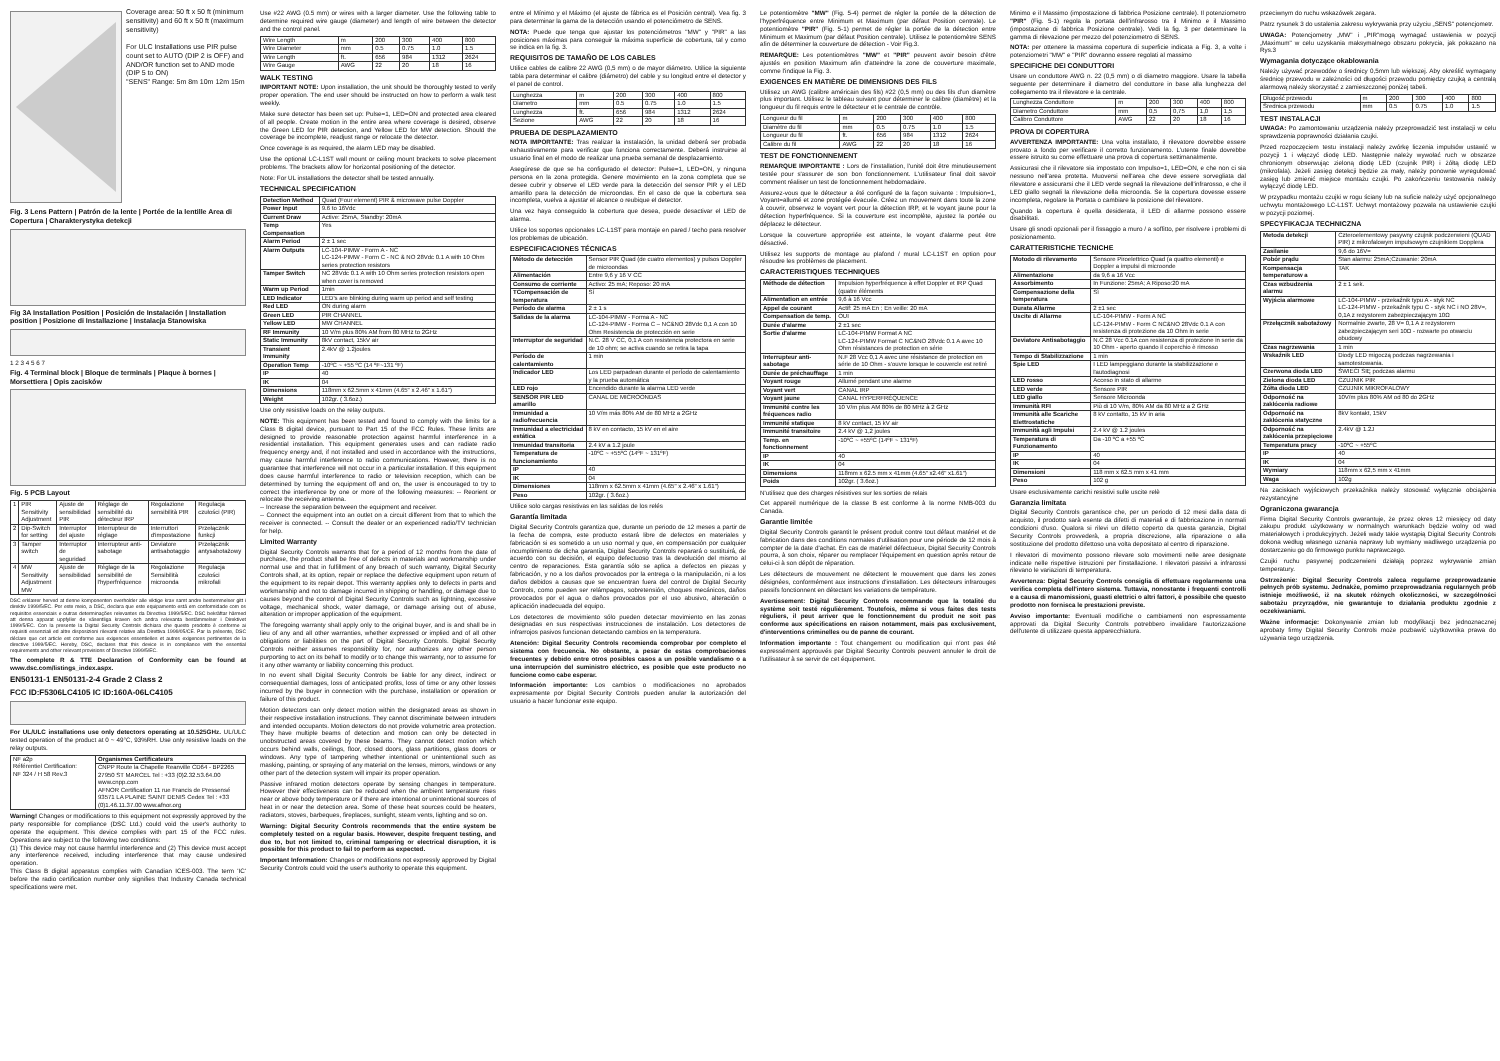Coverage area: 50 ft x 50 ft (minimum sensitivity) and 60 ft x 50 ft (maximum sensitivity)
For ULC Installations use PIR pulse count set to AUTO (DIP 2 is OFF) and AND/OR function set to AND mode (DIP 5 to ON)
"SENS" Range: 5m 8m 10m 12m 15m
Fig. 3 Lens Pattern | Patrón de la lente | Portée de la lentille Area di Copertura | Charakterystyka detekcji
Fig 3A Installation Position | Posición de Instalación | Installation position | Posizione di Installazione | Instalacja Stanowiska
1 2 3 4 5 6 7
Fig. 4 Terminal block | Bloque de terminals | Plaque à bornes | Morsettiera | Opis zacisków
Fig. 5 PCB Layout
| 1 | PIR Sensitivity Adjustment | Ajuste de sensibilidad PIR | Réglage de sensibilité du détecteur IRP | Regolazione sensibilità PIR | Regulacja czułości (PIR) |
| 2 | Dip-Switch for setting | Interruptor del ajuste | Interrupteur de réglage | Interruttori d'impostazione | Przełącznik funkcji |
| 3 | Tamper switch | Interruptor de seguridad | Interrupteur anti-sabotage | Deviatore antisabotaggio | Przełącznik antysabotażowy |
| 4 | MW Sensitivity Adjustment MW | Ajuste de sensibilidad | Réglage de la sensibilité de l'hyperfréquence | Regolazione Sensibilità microonda | Regulacja czułości mikrofali |
DSC erklærer herved at denne komponenten overholder alle viktige krav samt andre bestemmelser gitt i direktiv 1999/5/EC. Por este meio, a DSC, declara que este equipamento está em conformidade com os requisitos essenciais e outras determinações relevantes da Directiva 1999/5/EC. DSC bekräftar härmed att denna apparat uppfyller de väsentliga kraven och andra relevanta bestämmelser i Direktivet 1999/5/EC. Con la presente la Digital Security Controls dichiara che questo prodotto è conforme ai requisiti essenziali ed altre disposizioni rilevanti relative alla Direttiva 1999/05/CE. Par la présente, DSC déclare que cet article est conforme aux exigences essentielles et autres exigences pertinentes de la directive 1999/5/EC. Hereby, DSC, declares that this device is in compliance with the essential requirements and other relevant provisions of Directive 1999/5/EC.
The complete R & TTE Declaration of Conformity can be found at www.dsc.com/listings_index.aspx.
EN50131-1 EN50131-2-4 Grade 2 Class 2
FCC ID:F5306LC4105 IC ID:160A-06LC4105
For UL/ULC installations use only detectors operating at 10.525GHz. UL/ULC tested operation of the product at 0 ~ 49°C, 93%RH. Use only resistive loads on the relay outputs.
| NF a2p Référentiel Certification: NF 324 / H 58 Rev.3 | Organismes Certificateurs |
| | CNPP Route la Chapelle Reanville CD64 - BP2265 27950 ST MARCEL Tel : +33 (0)2.32.53.64.00 www.cnpp.com AFNOR Certification 11 rue Francis de Pressensé 93571 LA PLAINE SAINT DENIS Cedex Tel : +33 (0)1.46.11.37.00 www.afnor.org |
Warning! Changes or modifications to this equipment not expressly approved by the party responsible for compliance (DSC Ltd.) could void the user's authority to operate the equipment. This device complies with part 15 of the FCC rules. Operations are subject to the following two conditions:
(1) This device may not cause harmful interference and (2) This device must accept any interference received, including interference that may cause undesired operation.
This Class B digital apparatus complies with Canadian ICES-003. The term 'IC' before the radio certification number only signifies that Industry Canada technical specifications were met.
Use #22 AWG (0.5 mm) or wires with a larger diameter. Use the following table to determine required wire gauge (diameter) and length of wire between the detector and the control panel.
| Wire Length | m | 200 | 300 | 400 | 800 |
| Wire Diameter | mm | 0.5 | 0.75 | 1.0 | 1.5 |
| Wire Length | ft. | 656 | 984 | 1312 | 2624 |
| Wire Gauge | AWG | 22 | 20 | 18 | 16 |
WALK TESTING
IMPORTANT NOTE: Upon installation, the unit should be thoroughly tested to verify proper operation. The end user should be instructed on how to perform a walk test weekly.
Make sure detector has been set up: Pulse=1, LED=ON and protected area cleared of all people. Create motion in the entire area where coverage is desired, observe the Green LED for PIR detection, and Yellow LED for MW detection. Should the coverage be incomplete, readjust range or relocate the detector.
Once coverage is as required, the alarm LED may be disabled.
Use the optional LC-L1ST wall mount or ceiling mount brackets to solve placement problems. The brackets allow for horizontal positioning of the detector.
Note: For UL installations the detector shall be tested annually.
TECHNICAL SPECIFICATION
| Detection Method | Quad (Four element) PIR & microwave pulse Doppler |
| Power Input | 9.6 to 16Vdc |
| Current Draw | Active: 25mA, Standby: 20mA |
| Temp Compensation | Yes |
| Alarm Period | 2 ± 1 sec |
| Alarm Outputs | LC-104-PIMW - Form A - NC LC-124-PIMW - Form C - NC & NO 28Vdc 0.1 A with 10 Ohm series protection resistors |
| Tamper Switch | NC 28Vdc 0.1 A with 10 Ohm series protection resistors open when cover is removed |
| Warm up Period | 1min |
| LED Indicator | LED's are blinking during warm up period and self testing |
| Red LED | ON during alarm |
| Green LED | PIR CHANNEL |
| Yellow LED | MW CHANNEL |
| RF Immunity | 10 V/m plus 80% AM from 80 MHz to 2GHz |
| Static Immunity | 8kV contact, 15kV air |
| Transient Immunity | 2.4kV @ 1.2joules |
| Operation Temp | -10ºC ~ +55 ºC (14 ºF~131 ºF) |
| IP | 40 |
| IK | 04 |
| Dimensions | 118mm x 62.5mm x 41mm (4.65" x 2.46" x 1.61") |
| Weight | 102gr. ( 3.6oz.) |
Use only resistive loads on the relay outputs.
NOTE: This equipment has been tested and found to comply with the limits for a Class B digital device, pursuant to Part 15 of the FCC Rules. These limits are designed to provide reasonable protection against harmful interference in a residential installation. This equipment generates uses and can radiate radio frequency energy and, if not installed and used in accordance with the instructions, may cause harmful interference to radio communications. However, there is no guarantee that interference will not occur in a particular installation. If this equipment does cause harmful interference to radio or television reception, which can be determined by turning the equipment off and on, the user is encouraged to try to correct the interference by one or more of the following measures: -- Reorient or relocate the receiving antenna.
-- Increase the separation between the equipment and receiver.
-- Connect the equipment into an outlet on a circuit different from that to which the receiver is connected. -- Consult the dealer or an experienced radio/TV technician for help.
Limited Warranty
Digital Security Controls warrants that for a period of 12 months from the date of purchase, the product shall be free of defects in materials and workmanship under normal use and that in fulfillment of any breach of such warranty, Digital Security Controls shall, at its option, repair or replace the defective equipment upon return of the equipment to its repair depot. This warranty applies only to defects in parts and workmanship and not to damage incurred in shipping or handling, or damage due to causes beyond the control of Digital Security Controls such as lightning, excessive voltage, mechanical shock, water damage, or damage arising out of abuse, alteration or improper application of the equipment.
The foregoing warranty shall apply only to the original buyer, and is and shall be in lieu of any and all other warranties, whether expressed or implied and of all other obligations or liabilities on the part of Digital Security Controls. Digital Security Controls neither assumes responsibility for, nor authorizes any other person purporting to act on its behalf to modify or to change this warranty, nor to assume for it any other warranty or liability concerning this product.
In no event shall Digital Security Controls be liable for any direct, indirect or consequential damages, loss of anticipated profits, loss of time or any other losses incurred by the buyer in connection with the purchase, installation or operation or failure of this product.
Motion detectors can only detect motion within the designated areas as shown in their respective installation instructions. They cannot discriminate between intruders and intended occupants. Motion detectors do not provide volumetric area protection. They have multiple beams of detection and motion can only be detected in unobstructed areas covered by these beams. They cannot detect motion which occurs behind walls, ceilings, floor, closed doors, glass partitions, glass doors or windows. Any type of tampering whether intentional or unintentional such as masking, painting, or spraying of any material on the lenses, mirrors, windows or any other part of the detection system will impair its proper operation.
Passive infrared motion detectors operate by sensing changes in temperature. However their effectiveness can be reduced when the ambient temperature rises near or above body temperature or if there are intentional or unintentional sources of heat in or near the detection area. Some of these heat sources could be heaters, radiators, stoves, barbeques, fireplaces, sunlight, steam vents, lighting and so on.
Warning: Digital Security Controls recommends that the entire system be completely tested on a regular basis. However, despite frequent testing, and due to, but not limited to, criminal tampering or electrical disruption, it is possible for this product to fail to perform as expected.
Important Information: Changes or modifications not expressly approved by Digital Security Controls could void the user's authority to operate this equipment.
entre el Mínimo y el Máximo (el ajuste de fábrica es el Posición central). Vea fig. 3 para determinar la gama de la detección usando el potenciómetro de SENS.
NOTA: Puede que tenga que ajustar los potenciómetros "MW" y "PIR" a las posiciones máximas para conseguir la máxima superficie de cobertura, tal y como se indica en la fig. 3.
REQUISITOS DE TAMAÑO DE LOS CABLES
Utilice cables de calibre 22 AWG (0,5 mm) o de mayor diámetro. Utilice la siguiente tabla para determinar el calibre (diámetro) del cable y su longitud entre el detector y el panel de control.
| Lunghezza | m | 200 | 300 | 400 | 800 |
| Diametro | mm | 0.5 | 0.75 | 1.0 | 1.5 |
| Lunghezza | ft. | 656 | 984 | 1312 | 2624 |
| Sezione | AWG | 22 | 20 | 18 | 16 |
PRUEBA DE DESPLAZAMIENTO
NOTA IMPORTANTE: Tras realizar la instalación, la unidad deberá ser probada exhaustivamente para verificar que funciona correctamente. Deberá instruirse al usuario final en el modo de realizar una prueba semanal de desplazamiento.
Asegúrese de que se ha configurado el detector: Pulse=1, LED=ON, y ninguna persona en la zona protegida. Genere movimiento en la zona completa que se desee cubrir y observe el LED verde para la detección del sensor PIR y el LED amarillo para la detección de microondas. En el caso de que la cobertura sea incompleta, vuelva a ajustar el alcance o reubique el detector.
Una vez haya conseguido la cobertura que desea, puede desactivar el LED de alarma.
Utilice los soportes opcionales LC-L1ST para montaje en pared / techo para resolver los problemas de ubicación.
ESPECIFICACIONES TÉCNICAS
| Método de detección | Sensor PIR Quad (de cuatro elementos) y pulsos Doppler de microondas |
| Alimentación | Entre 9,6 y 16 V CC |
| Consumo de corriente | Activo: 25 mA; Reposo: 20 mA |
| TCompensación de temperatura | Sí |
| Período de alarma | 2 ± 1 s |
| Salidas de la alarma | LC-104-PIMW - Forma A - NC LC-124-PIMW - Forma C – NC&NO 28Vdc 0,1 A con 10 Ohm Resistencia de protección en serie |
| Interruptor de seguridad | N.C. 28 V CC, 0,1 A con resistencia protectora en serie de 10 ohm; se activa cuando se retira la tapa |
| Período de calentamiento | 1 min |
| Indicador LED | Los LED parpadean durante el período de calentamiento y la prueba automática |
| LED rojo | Encendido durante la alarma LED verde |
| SENSOR PIR LED amarillo | CANAL DE MICROONDAS |
| Inmunidad a radiofrecuencia | 10 V/m más 80% AM de 80 MHz a 2GHz |
| Inmunidad a electricidad estática | 8 kV en contacto, 15 kV en el aire |
| Inmunidad transitoria | 2.4 kV a 1.2 joule |
| Temperatura de funcionamiento | -10ºC ~ +55ºC (14ºF ~ 131ºF) |
| IP | 40 |
| IK | 04 |
| Dimensiones | 118mm x 62.5mm x 41mm (4.65" x 2.46" x 1.61") |
| Peso | 102gr. ( 3.6oz.) |
Utilice solo cargas resistivas en las salidas de los relés
Garantía limitada
Digital Security Controls garantiza que, durante un periodo de 12 meses a partir de la fecha de compra, este producto estará libre de defectos en materiales y fabricación si es sometido a un uso normal y que, en compensación por cualquier incumplimiento de dicha garantía, Digital Security Controls reparará o sustituirá, de acuerdo con su decisión, el equipo defectuoso tras la devolución del mismo al centro de reparaciones. Esta garantía sólo se aplica a defectos en piezas y fabricación, y no a los daños provocados por la entrega o la manipulación, ni a los daños debidos a causas que se encuentran fuera del control de Digital Security Controls, como pueden ser relámpagos, sobretensión, choques mecánicos, daños provocados por el agua o daños provocados por el uso abusivo, alteración o aplicación inadecuada del equipo.
Los detectores de movimiento sólo pueden detectar movimiento en las zonas designadas en sus respectivas instrucciones de instalación. Los detectores de infrarrojos pasivos funcionan detectando cambios en la temperatura.
Atención: Digital Security Controls recomienda comprobar por completo el sistema con frecuencia. No obstante, a pesar de estas comprobaciones frecuentes y debido entre otros posibles casos a un posible vandalismo o a una interrupción del suministro eléctrico, es posible que este producto no funcione como cabe esperar.
Información importante: Los cambios o modificaciones no aprobados expresamente por Digital Security Controls pueden anular la autorización del usuario a hacer funcionar este equipo.
Le potentiomètre "MW" (Fig. 5-4) permet de régler la portée de la détection de l'hyperfréquence entre Minimum et Maximum (par défaut Position centrale). Le potentiomètre "PIR" (Fig. 5-1) permet de régler la portée de la détection entre Minimum et Maximum (par défaut Position centrale). Utilisez le potentiomètre SENS afin de déterminer la couverture de détection - Voir Fig.3.
REMARQUE: Les potentiomètres "MW" et "PIR" peuvent avoir besoin d'être ajustés en position Maximum afin d'atteindre la zone de couverture maximale, comme l'indique la Fig. 3.
EXIGENCES EN MATIÈRE DE DIMENSIONS DES FILS
Utilisez un AWG (calibre américain des fils) #22 (0,5 mm) ou des fils d'un diamètre plus important. Utilisez le tableau suivant pour déterminer le calibre (diamètre) et la longueur du fil requis entre le détecteur et le centrale de contrôle.
| Longueur du fil | m | 200 | 300 | 400 | 800 |
| Diamètre du fil | mm | 0.5 | 0.75 | 1.0 | 1.5 |
| Longueur du fil | ft. | 656 | 984 | 1312 | 2624 |
| Calibre du fil | AWG | 22 | 20 | 18 | 16 |
TEST DE FONCTIONNEMENT
REMARQUE IMPORTANTE : Lors de l'installation, l'unité doit être minutieusement testée pour s'assurer de son bon fonctionnement. L'utilisateur final doit savoir comment réaliser un test de fonctionnement hebdomadaire.
Assurez-vous que le détecteur a été configuré de la façon suivante : Impulsion=1, Voyant=allumé et zone protégée évacuée. Créez un mouvement dans toute la zone à couvrir, observez le voyant vert pour la détection IRP, et le voyant jaune pour la détection hyperfréquence. Si la couverture est incomplète, ajustez la portée ou déplacez le détecteur.
Lorsque la couverture appropriée est atteinte, le voyant d'alarme peut être désactivé.
Utilisez les supports de montage au plafond / mural LC-L1ST en option pour résoudre les problèmes de placement.
CARACTERISTIQUES TECHNIQUES
| Méthode de détection | Impulsion hyperfréquence à effet Doppler et IRP Quad (quatre éléments |
| Alimentation en entrée | 9,6 à 16 Vcc |
| Appel de courant | Actif: 25 mA En ; En veille: 20 mA |
| Compensation de temp. | OUI |
| Durée d'alarme | 2 ±1 sec |
| Sortie d'alarme | LC-104-PIMW Format A NC LC-124-PIMW Format C NC&NO 28Vdc 0.1 A avec 10 Ohm résistances de protection en série |
| Interrupteur anti-sabotage | N.F 28 Vcc 0,1 A avec une résistance de protection en série de 10 Ohm - s'ouvre lorsque le couvercle est retiré |
| Durée de préchauffage | 1 min |
| Voyant rouge | Allumé pendant une alarme |
| Voyant vert | CANAL IRP |
| Voyant jaune | CANAL HYPERFRÉQUENCE |
| Immunité contre les fréquences radio | 10 V/m plus AM 80% de 80 MHz à 2 GHz |
| Immunité statique | 8 kV contact, 15 kV air |
| Immunité transitoire | 2.4 kV @ 1,2 joules |
| Temp. en fonctionnement | -10ºC ~ +55ºC (14ºF ~ 131ºF) |
| IP | 40 |
| IK | 04 |
| Dimensions | 118mm x 62.5 mm x 41mm (4.65" x2.46" x1.61") |
| Poids | 102gr. ( 3.6oz.) |
N'utilisez que des charges résistives sur les sorties de relais
Cet appareil numérique de la classe B est conforme à la norme NMB-003 du Canada.
Garantie limitée
Digital Security Controls garantit le présent produit contre tout défaut matériel et de fabrication dans des conditions normales d'utilisation pour une période de 12 mois à compter de la date d'achat. En cas de matériel défectueux, Digital Security Controls pourra, à son choix, réparer ou remplacer l'équipement en question après retour de celui-ci à son dépôt de réparation.
Les détecteurs de mouvement ne détectent le mouvement que dans les zones désignées, conformément aux instructions d'installation. Les détecteurs infrarouges passifs fonctionnent en détectant les variations de température.
Avertissement: Digital Security Controls recommande que la totalité du système soit testé régulièrement. Toutefois, même si vous faites des tests réguliers, il peut arriver que le fonctionnement du produit ne soit pas conforme aux spécifications en raison notamment, mais pas exclusivement, d'interventions criminelles ou de panne de courant.
Information importante : Tout changement ou modification qui n'ont pas été expressément approuvés par Digital Security Controls peuvent annuler le droit de l'utilisateur à se servir de cet équipement.
Minimo e il Massimo (impostazione di fabbrica Posizione centrale). Il potenziometro "PIR" (Fig. 5-1) regola la portata dell'infrarosso tra il Minimo e il Massimo (impostazione di fabbrica Posizione centrale). Vedi la fig. 3 per determinare la gamma di rilevazione per mezzo del potenziometro di SENS.
NOTA: per ottenere la massima copertura di superficie indicata a Fig. 3, a volte i potenziometri "MW" e "PIR" dovranno essere regolati al massimo
SPECIFICHE DEI CONDUTTORI
Usare un conduttore AWG n. 22 (0,5 mm) o di diametro maggiore. Usare la tabella seguente per determinare il diametro del conduttore in base alla lunghezza del collegamento tra il rilevatore e la centrale.
| Lunghezza Conduttore | m | 200 | 300 | 400 | 800 |
| Diametro Conduttore | mm | 0,5 | 0,75 | 1,0 | 1,5 |
| Calibro Conduttore | AWG | 22 | 20 | 18 | 16 |
PROVA DI COPERTURA
AVVERTENZA IMPORTANTE: Una volta installato, il rilevatore dovrebbe essere provato a fondo per verificare il corretto funzionamento. L'utente finale dovrebbe essere istruito su come effettuare una prova di copertura settimanalmente.
Assicurasi che il rilevatore sia impostato con Impulso=1, LED=ON, e che non ci sia nessuno nell'area protetta. Muoversi nell'area che deve essere sorvegliata dal rilevatore e assicurarsi che il LED verde segnali la rilevazione dell'infrarosso, e che il LED giallo segnali la rilevazione della microonda. Se la copertura dovesse essere incompleta, regolare la Portata o cambiare la posizione del rilevatore.
Quando la copertura è quella desiderata, il LED di allarme possono essere disabilitati.
Usare gli snodi opzionali per il fissaggio a muro / a soffitto, per risolvere i problemi di posizionamento.
CARATTERISTICHE TECNICHE
| Motodo di rilevamento | Sensore Piroelettrico Quad (a quattro elementi) e Doppler a impulsi di microonde |
| Alimentazione | da 9,6 a 16 Vcc |
| Assorbimento | In Funzione: 25mA; A Riposo:20 mA |
| Compensazione della temperatura | Sì |
| Durata Allarme | 2 ±1 sec |
| Uscite di Allarme | LC-104-PIMW - Form A NC LC-124-PIMW - Form C NC&NO 28Vdc 0.1 A con resistenza di protezione da 10 Ohm in serie |
| Deviatore Antisabotaggio | N.C 28 Vcc 0.1A con resistenza di protezione in serie da 10 Ohm - aperto quando il coperchio è rimosso |
| Tempo di Stabilizzazione | 1 min |
| Spie LED | I LED lampeggiano durante la stabilizzazione e l'autodiagnosi |
| LED rosso | Acceso in stato di allarme |
| LED verde | Sensore PIR |
| LED giallo | Sensore Microonda |
| Immunità RFI | Più di 10 V/m, 80% AM da 80 MHz a 2 GHz |
| Immunità alle Scariche Elettrostatiche | 8 kV contatto, 15 kV in aria |
| Immunità agli Impulsi | 2.4 kV @ 1.2 joules |
| Temperatura di Funzionamento | Da -10 ºC a +55 ºC |
| IP | 40 |
| IK | 04 |
| Dimensioni | 118 mm x 62.5 mm x 41 mm |
| Peso | 102 g |
Usare esclusivamente carichi resistivi sulle uscite relè
Garanzia limitata
Digital Security Controls garantisce che, per un periodo di 12 mesi dalla data di acquisto, il prodotto sarà esente da difetti di materiali e di fabbricazione in normali condizioni d'uso. Qualora si rilevi un difetto coperto da questa garanzia, Digital Security Controls provvederà, a propria discrezione, alla riparazione o alla sostituzione del prodotto difettoso una volta depositato al centro di riparazione.
I rilevatori di movimento possono rilevare solo movimenti nelle aree designate indicate nelle rispettive istruzioni per l'installazione. I rilevatori passivi a infrarossi rilevano le variazioni di temperatura.
Avvertenza: Digital Security Controls consiglia di effettuare regolarmente una verifica completa dell'intero sistema. Tuttavia, nonostante i frequenti controlli e a causa di manomissioni, guasti elettrici o altri fattori, è possibile che questo prodotto non fornisca le prestazioni previste.
Avviso importante: Eventuali modifiche o cambiamenti non espressamente approvati da Digital Security Controls potrebbero invalidare l'autorizzazione dell'utente di utilizzare questa apparecchiatura.
przeciwnym do ruchu wskazówek zegara.
Patrz rysunek 3 do ustalenia zakresu wykrywania przy użyciu „SENS" potencjometr.
UWAGA: Potencjometry „MW" i „PIR"mogą wymagać ustawienia w pozycji „Maximum" w celu uzyskania maksymalnego obszaru pokrycia, jak pokazano na Rys.3
Wymagania dotyczące okablowania
Należy używać przewodów o średnicy 0,5mm lub większej. Aby określić wymagany średnicę przewodu w zależności od długości przewodu pomiędzy czujką a centralą alarmową należy skorzystać z zamieszczonej poniżej tabeli.
| Długość przewodu | m | 200 | 300 | 400 | 800 |
| Średnica przewodu | mm | 0.5 | 0.75 | 1.0 | 1.5 |
TEST INSTALACJI
UWAGA: Po zamontowaniu urządzenia należy przeprowadzić test instalacji w celu sprawdzenia poprawności działania czujki.
Przed rozpoczęciem testu instalacji należy zwórkę liczenia impulsów ustawić w pozycji 1 i włączyć diodę LED. Następnie należy wywołać ruch w obszarze chronionym obserwując zieloną diodę LED (czujnik PIR) i żółtą diodę LED (mikrofala). Jeżeli zasięg detekcji będzie za mały, należy ponownie wyregulować zasięg lub zmienić miejsce montażu czujki. Po zakończeniu testowania należy wyłączyć diodę LED.
W przypadku montażu czujki w rogu ściany lub na suficie należy użyć opcjonalnego uchwytu montażowego LC-L1ST. Uchwyt montażowy pozwala na ustawienie czujki w pozycji poziomej.
SPECYFIKACJA TECHNICZNA
| Metoda detekcji | Czteroelementowy pasywny czujnik podczerwieni (QUAD PIR) z mikrofalowym impulsowym czujnikiem Dopplera |
| Zasilanie | 9,6 do 16V= |
| Pobór prądu | Stan alarmu: 25mA;Czuwanie: 20mA |
| Kompensacja temperaturow a | TAK |
| Czas wzbudzenia alarmu | 2 ± 1 sek. |
| Wyjścia alarmowe | LC-104-PIMW - przekaźnik typu A - styk NC LC-124-PIMW - przekaźnik typu C - styk NC i NO 28V=, 0,1A z rezystorem zabezpieczającym 10Ω |
| Przełącznik sabotażowy | Normalnie zwarte, 28 V= 0,1 A z rezystorem zabezpieczającym seri 10Ω - rozwarte po otwarciu obudowy |
| Czas nagrzewania | 1 min |
| Wskaźnik LED | Diody LED migoczą podczas nagrzewania i samotestowania. |
| Czerwona dioda LED | ŚWIECI SIĘ podczas alarmu |
| Zielona dioda LED | CZUJNIK PIR |
| Żółta dioda LED | CZUJNIK MIKROFALOWY |
| Odporność na zakłócenia radiowe | 10V/m plus 80% AM od 80 do 2GHz |
| Odporność na zakłócenia statyczne | 8kV kontakt, 15kV |
| Odporność na zakłócenia przepięciowe | 2.4kV @ 1.2J |
| Temperatura pracy | -10ºC ~ +55ºC |
| IP | 40 |
| IK | 04 |
| Wymiary | 118mm x 62,5 mm x 41mm |
| Waga | 102g |
Na zaciskach wyjściowych przekaźnika należy stosować wyłącznie obciążenia rezystancyjne
Ograniczona gwarancja
Firma Digital Security Controls gwarantuje, że przez okres 12 miesięcy od daty zakupu produkt użytkowany w normalnych warunkach będzie wolny od wad materiałowych i produkcyjnych. Jeżeli wady takie wystąpią Digital Security Controls dokona według własnego uznania naprawy lub wymiany wadliwego urządzenia po dostarczeniu go do firmowego punktu naprawczego.
Czujki ruchu pasywnej podczerwieni działają poprzez wykrywanie zmian temperatury.
Ostrzeżenie: Digital Security Controls zaleca regularne przeprowadzanie pełnych prób systemu. Jednakże, pomimo przeprowadzania regularnych prób istnieje możliwość, iż na skutek różnych okoliczności, w szczególności sabotażu przyrządów, nie gwarantuje to działania produktu zgodnie z oczekiwaniami.
Ważne informacje: Dokonywanie zmian lub modyfikacji bez jednoznacznej aprobaty firmy Digital Security Controls może pozbawić użytkownika prawa do używania tego urządzenia.